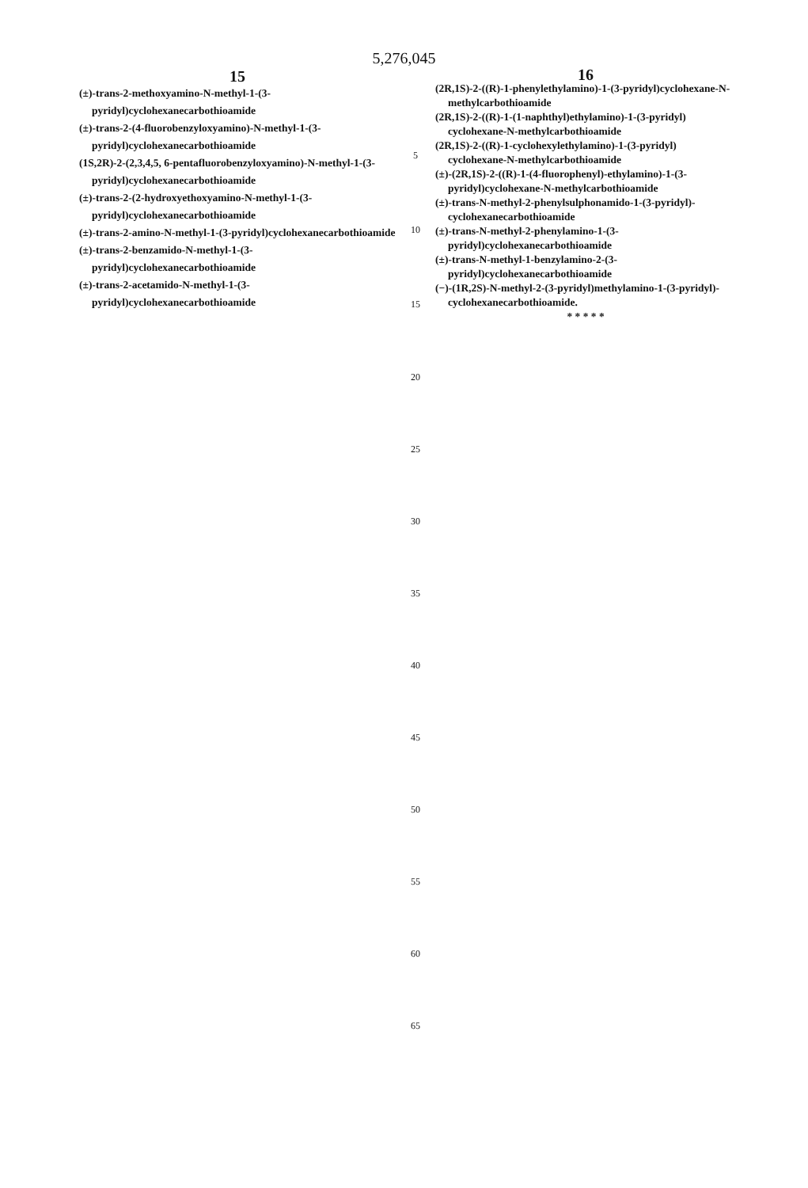5,276,045
15
(±)-trans-2-methoxyamino-N-methyl-1-(3-pyridyl)cyclohexanecarbothioamide
(±)-trans-2-(4-fluorobenzyloxyamino)-N-methyl-1-(3-pyridyl)cyclohexanecarbothioamide
(1S,2R)-2-(2,3,4,5, 6-pentafluorobenzyloxyamino)-N-methyl-1-(3-pyridyl)cyclohexanecarbothioamide
(±)-trans-2-(2-hydroxyethoxyamino-N-methyl-1-(3-pyridyl)cyclohexanecarbothioamide
(±)-trans-2-amino-N-methyl-1-(3-pyridyl)cyclohexanecarbothioamide
(±)-trans-2-benzamido-N-methyl-1-(3-pyridyl)cyclohexanecarbothioamide
(±)-trans-2-acetamido-N-methyl-1-(3-pyridyl)cyclohexanecarbothioamide
5
10
15
20
25
30
35
40
45
50
55
60
65
16
(2R,1S)-2-((R)-1-phenylethylamino)-1-(3-pyridyl)cyclohexane-N-methylcarbothioamide
(2R,1S)-2-((R)-1-(1-naphthyl)ethylamino)-1-(3-pyridyl) cyclohexane-N-methylcarbothioamide
(2R,1S)-2-((R)-1-cyclohexylethylamino)-1-(3-pyridyl) cyclohexane-N-methylcarbothioamide
(±)-(2R,1S)-2-((R)-1-(4-fluorophenyl)-ethylamino)-1-(3-pyridyl)cyclohexane-N-methylcarbothioamide
(±)-trans-N-methyl-2-phenylsulphonamido-1-(3-pyridyl)-cyclohexanecarbothioamide
(±)-trans-N-methyl-2-phenylamino-1-(3-pyridyl)cyclohexanecarbothioamide
(±)-trans-N-methyl-1-benzylamino-2-(3-pyridyl)cyclohexanecarbothioamide
(−)-(1R,2S)-N-methyl-2-(3-pyridyl)methylamino-1-(3-pyridyl)-cyclohexanecarbothioamide.
* * * * *